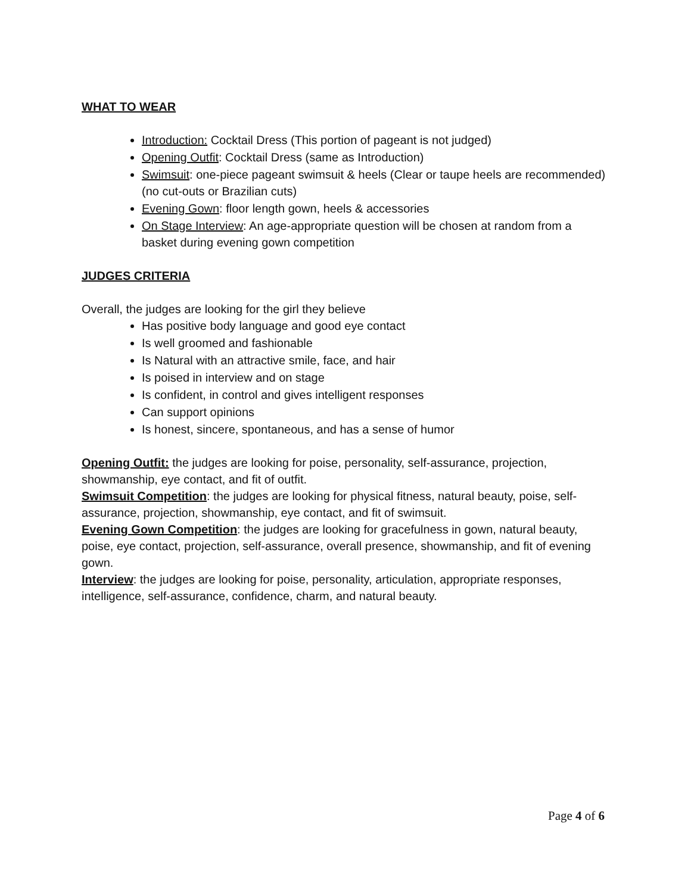WHAT TO WEAR
Introduction: Cocktail Dress (This portion of pageant is not judged)
Opening Outfit: Cocktail Dress (same as Introduction)
Swimsuit: one-piece pageant swimsuit & heels (Clear or taupe heels are recommended) (no cut-outs or Brazilian cuts)
Evening Gown: floor length gown, heels & accessories
On Stage Interview: An age-appropriate question will be chosen at random from a basket during evening gown competition
JUDGES CRITERIA
Overall, the judges are looking for the girl they believe
Has positive body language and good eye contact
Is well groomed and fashionable
Is Natural with an attractive smile, face, and hair
Is poised in interview and on stage
Is confident, in control and gives intelligent responses
Can support opinions
Is honest, sincere, spontaneous, and has a sense of humor
Opening Outfit: the judges are looking for poise, personality, self-assurance, projection, showmanship, eye contact, and fit of outfit.
Swimsuit Competition: the judges are looking for physical fitness, natural beauty, poise, self-assurance, projection, showmanship, eye contact, and fit of swimsuit.
Evening Gown Competition: the judges are looking for gracefulness in gown, natural beauty, poise, eye contact, projection, self-assurance, overall presence, showmanship, and fit of evening gown.
Interview: the judges are looking for poise, personality, articulation, appropriate responses, intelligence, self-assurance, confidence, charm, and natural beauty.
Page 4 of 6